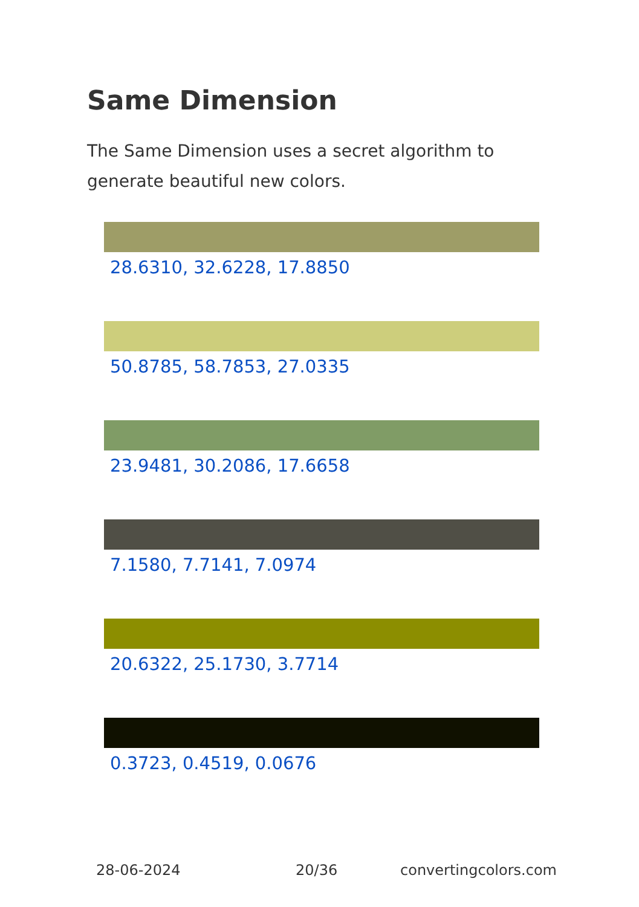Same Dimension
The Same Dimension uses a secret algorithm to generate beautiful new colors.
28.6310, 32.6228, 17.8850
50.8785, 58.7853, 27.0335
23.9481, 30.2086, 17.6658
7.1580, 7.7141, 7.0974
20.6322, 25.1730, 3.7714
0.3723, 0.4519, 0.0676
28-06-2024 20/36 convertingcolors.com